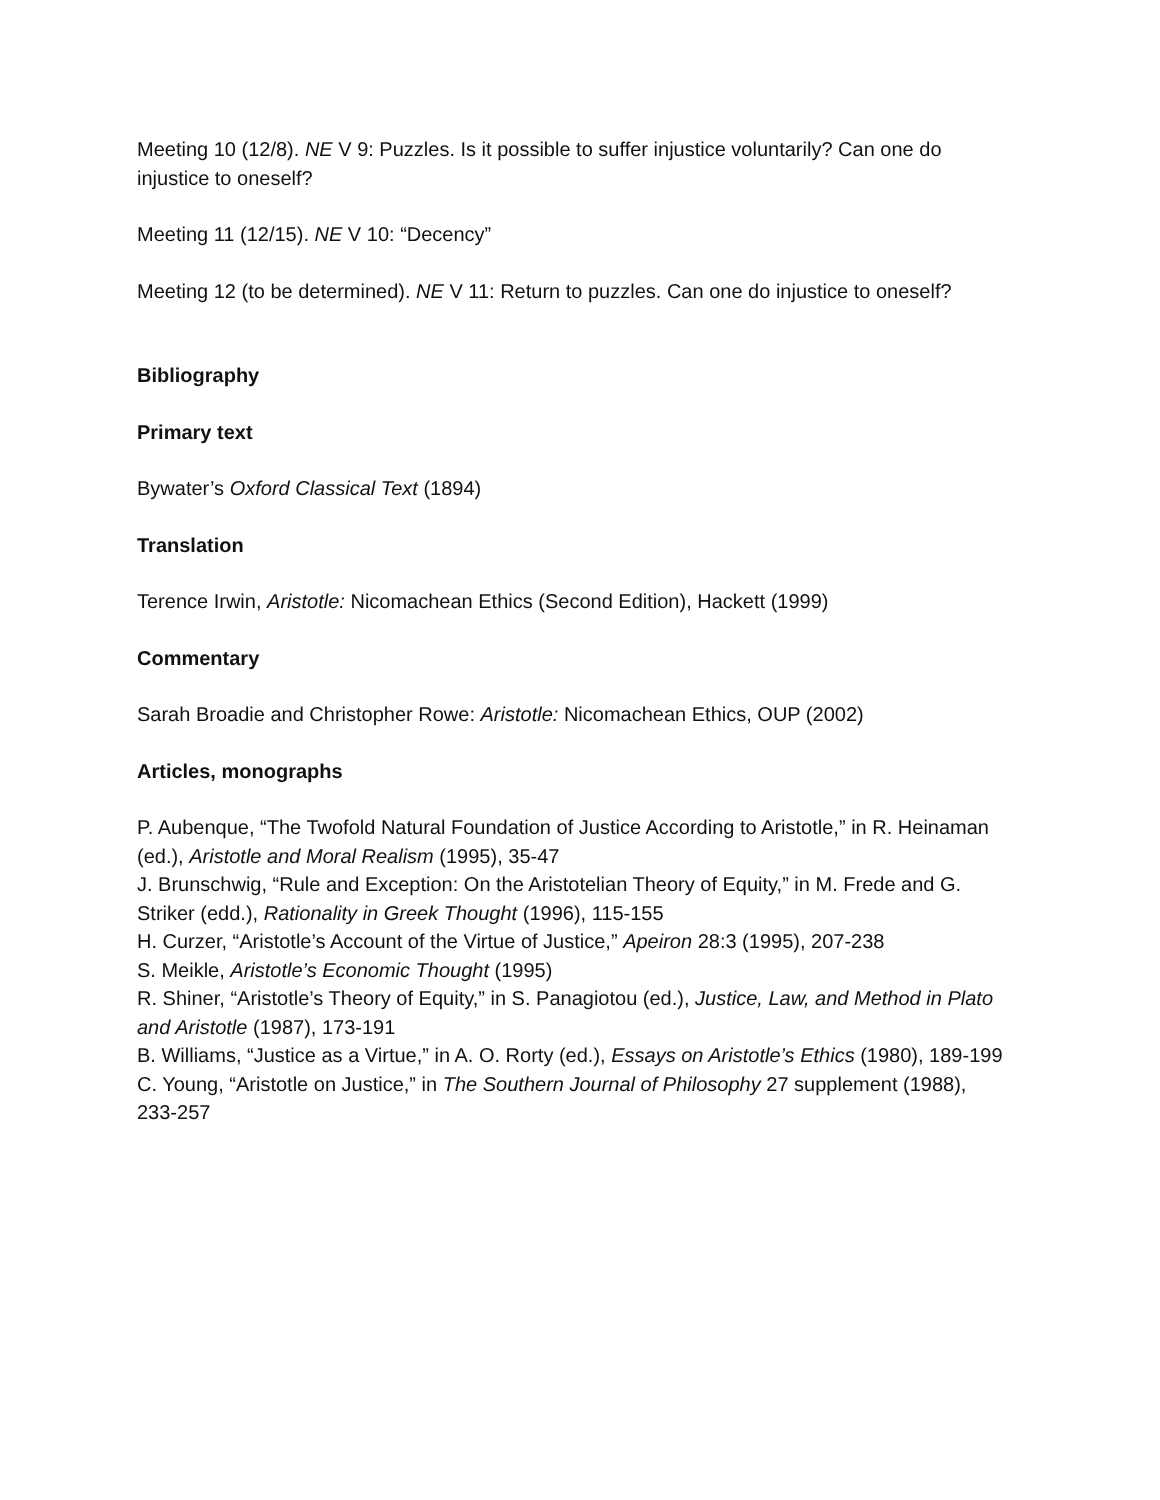Meeting 10 (12/8). NE V 9: Puzzles. Is it possible to suffer injustice voluntarily? Can one do injustice to oneself?
Meeting 11 (12/15). NE V 10: “Decency”
Meeting 12 (to be determined). NE V 11: Return to puzzles. Can one do injustice to oneself?
Bibliography
Primary text
Bywater’s Oxford Classical Text (1894)
Translation
Terence Irwin, Aristotle: Nicomachean Ethics (Second Edition), Hackett (1999)
Commentary
Sarah Broadie and Christopher Rowe: Aristotle: Nicomachean Ethics, OUP (2002)
Articles, monographs
P. Aubenque, “The Twofold Natural Foundation of Justice According to Aristotle,” in R. Heinaman (ed.), Aristotle and Moral Realism (1995), 35-47
J. Brunschwig, “Rule and Exception: On the Aristotelian Theory of Equity,” in M. Frede and G. Striker (edd.), Rationality in Greek Thought (1996), 115-155
H. Curzer, “Aristotle’s Account of the Virtue of Justice,” Apeiron 28:3 (1995), 207-238
S. Meikle, Aristotle’s Economic Thought (1995)
R. Shiner, “Aristotle’s Theory of Equity,” in S. Panagiotou (ed.), Justice, Law, and Method in Plato and Aristotle (1987), 173-191
B. Williams, “Justice as a Virtue,” in A. O. Rorty (ed.), Essays on Aristotle’s Ethics (1980), 189-199
C. Young, “Aristotle on Justice,” in The Southern Journal of Philosophy 27 supplement (1988), 233-257